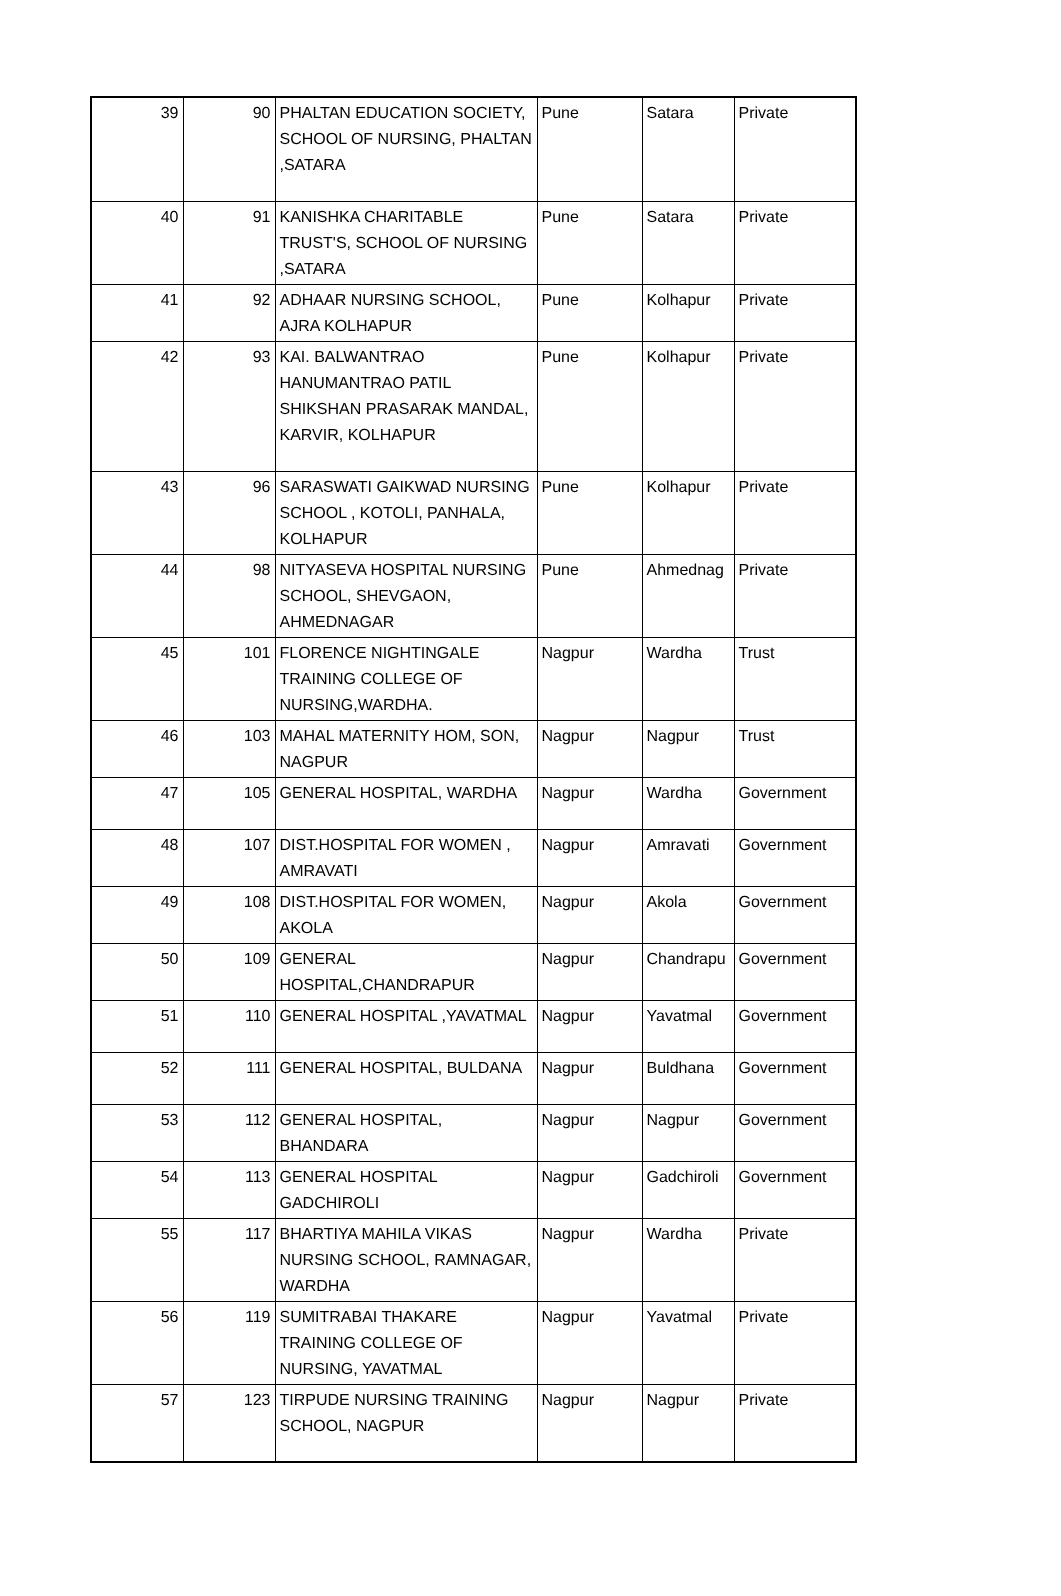| 39 | 90 | PHALTAN EDUCATION SOCIETY, SCHOOL OF NURSING, PHALTAN ,SATARA | Pune | Satara | Private |
| 40 | 91 | KANISHKA CHARITABLE TRUST'S, SCHOOL OF NURSING ,SATARA | Pune | Satara | Private |
| 41 | 92 | ADHAAR NURSING SCHOOL, AJRA KOLHAPUR | Pune | Kolhapur | Private |
| 42 | 93 | KAI. BALWANTRAO HANUMANTRAO PATIL SHIKSHAN PRASARAK MANDAL, KARVIR, KOLHAPUR | Pune | Kolhapur | Private |
| 43 | 96 | SARASWATI GAIKWAD NURSING SCHOOL , KOTOLI, PANHALA, KOLHAPUR | Pune | Kolhapur | Private |
| 44 | 98 | NITYASEVA HOSPITAL NURSING SCHOOL, SHEVGAON, AHMEDNAGAR | Pune | Ahmednag | Private |
| 45 | 101 | FLORENCE NIGHTINGALE TRAINING COLLEGE OF NURSING,WARDHA. | Nagpur | Wardha | Trust |
| 46 | 103 | MAHAL MATERNITY HOM, SON, NAGPUR | Nagpur | Nagpur | Trust |
| 47 | 105 | GENERAL HOSPITAL, WARDHA | Nagpur | Wardha | Government |
| 48 | 107 | DIST.HOSPITAL FOR WOMEN , AMRAVATI | Nagpur | Amravati | Government |
| 49 | 108 | DIST.HOSPITAL FOR WOMEN, AKOLA | Nagpur | Akola | Government |
| 50 | 109 | GENERAL HOSPITAL,CHANDRAPUR | Nagpur | Chandrapu | Government |
| 51 | 110 | GENERAL HOSPITAL ,YAVATMAL | Nagpur | Yavatmal | Government |
| 52 | 111 | GENERAL HOSPITAL, BULDANA | Nagpur | Buldhana | Government |
| 53 | 112 | GENERAL HOSPITAL, BHANDARA | Nagpur | Nagpur | Government |
| 54 | 113 | GENERAL HOSPITAL GADCHIROLI | Nagpur | Gadchiroli | Government |
| 55 | 117 | BHARTIYA MAHILA VIKAS NURSING SCHOOL, RAMNAGAR, WARDHA | Nagpur | Wardha | Private |
| 56 | 119 | SUMITRABAI THAKARE TRAINING COLLEGE OF NURSING, YAVATMAL | Nagpur | Yavatmal | Private |
| 57 | 123 | TIRPUDE NURSING TRAINING SCHOOL, NAGPUR | Nagpur | Nagpur | Private |